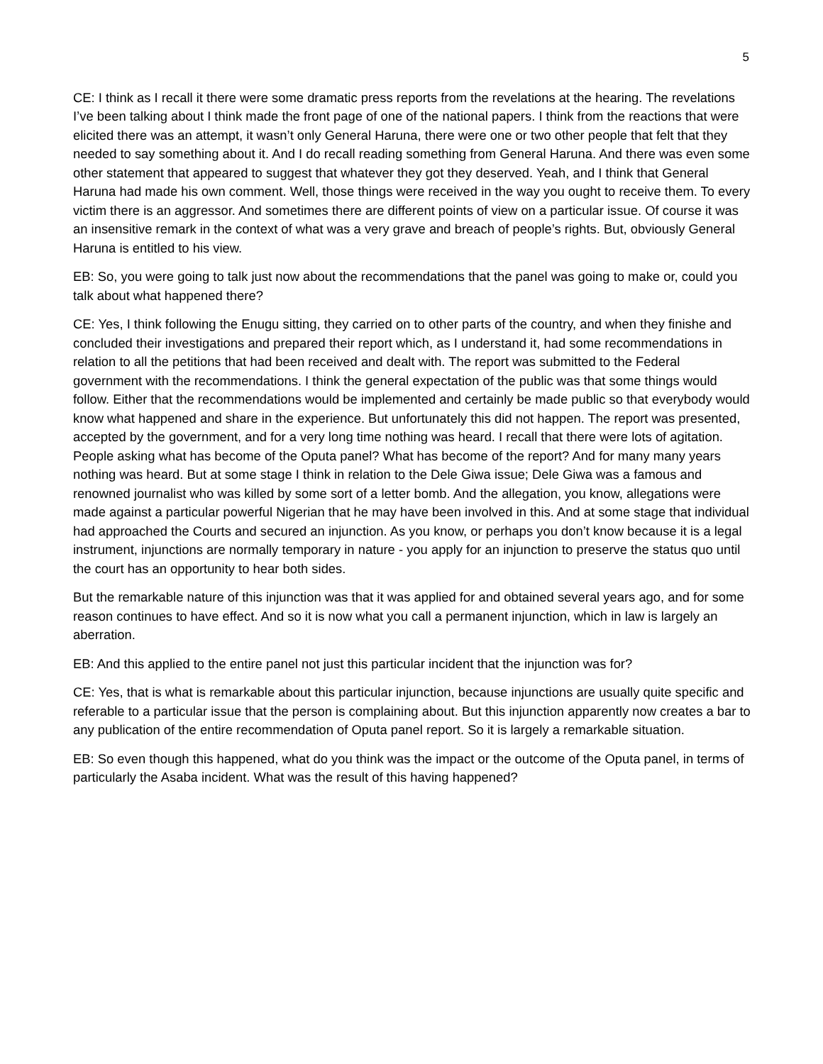5
CE: I think as I recall it there were some dramatic press reports from the revelations at the hearing. The revelations I’ve been talking about I think made the front page of one of the national papers. I think from the reactions that were elicited there was an attempt, it wasn’t only General Haruna, there were one or two other people that felt that they needed to say something about it. And I do recall reading something from General Haruna. And there was even some other statement that appeared to suggest that whatever they got they deserved. Yeah, and I think that General Haruna had made his own comment. Well, those things were received in the way you ought to receive them. To every victim there is an aggressor. And sometimes there are different points of view on a particular issue. Of course it was an insensitive remark in the context of what was a very grave and breach of people’s rights. But, obviously General Haruna is entitled to his view.
EB: So, you were going to talk just now about the recommendations that the panel was going to make or, could you talk about what happened there?
CE: Yes, I think following the Enugu sitting, they carried on to other parts of the country, and when they finishe and concluded their investigations and prepared their report which, as I understand it, had some recommendations in relation to all the petitions that had been received and dealt with. The report was submitted to the Federal government with the recommendations. I think the general expectation of the public was that some things would follow. Either that the recommendations would be implemented and certainly be made public so that everybody would know what happened and share in the experience. But unfortunately this did not happen. The report was presented, accepted by the government, and for a very long time nothing was heard. I recall that there were lots of agitation. People asking what has become of the Oputa panel? What has become of the report? And for many many years nothing was heard. But at some stage I think in relation to the Dele Giwa issue; Dele Giwa was a famous and renowned journalist who was killed by some sort of a letter bomb. And the allegation, you know, allegations were made against a particular powerful Nigerian that he may have been involved in this. And at some stage that individual had approached the Courts and secured an injunction. As you know, or perhaps you don’t know because it is a legal instrument, injunctions are normally temporary in nature - you apply for an injunction to preserve the status quo until the court has an opportunity to hear both sides.
But the remarkable nature of this injunction was that it was applied for and obtained several years ago, and for some reason continues to have effect. And so it is now what you call a permanent injunction, which in law is largely an aberration.
EB: And this applied to the entire panel not just this particular incident that the injunction was for?
CE: Yes, that is what is remarkable about this particular injunction, because injunctions are usually quite specific and referable to a particular issue that the person is complaining about. But this injunction apparently now creates a bar to any publication of the entire recommendation of Oputa panel report. So it is largely a remarkable situation.
EB: So even though this happened, what do you think was the impact or the outcome of the Oputa panel, in terms of particularly the Asaba incident. What was the result of this having happened?